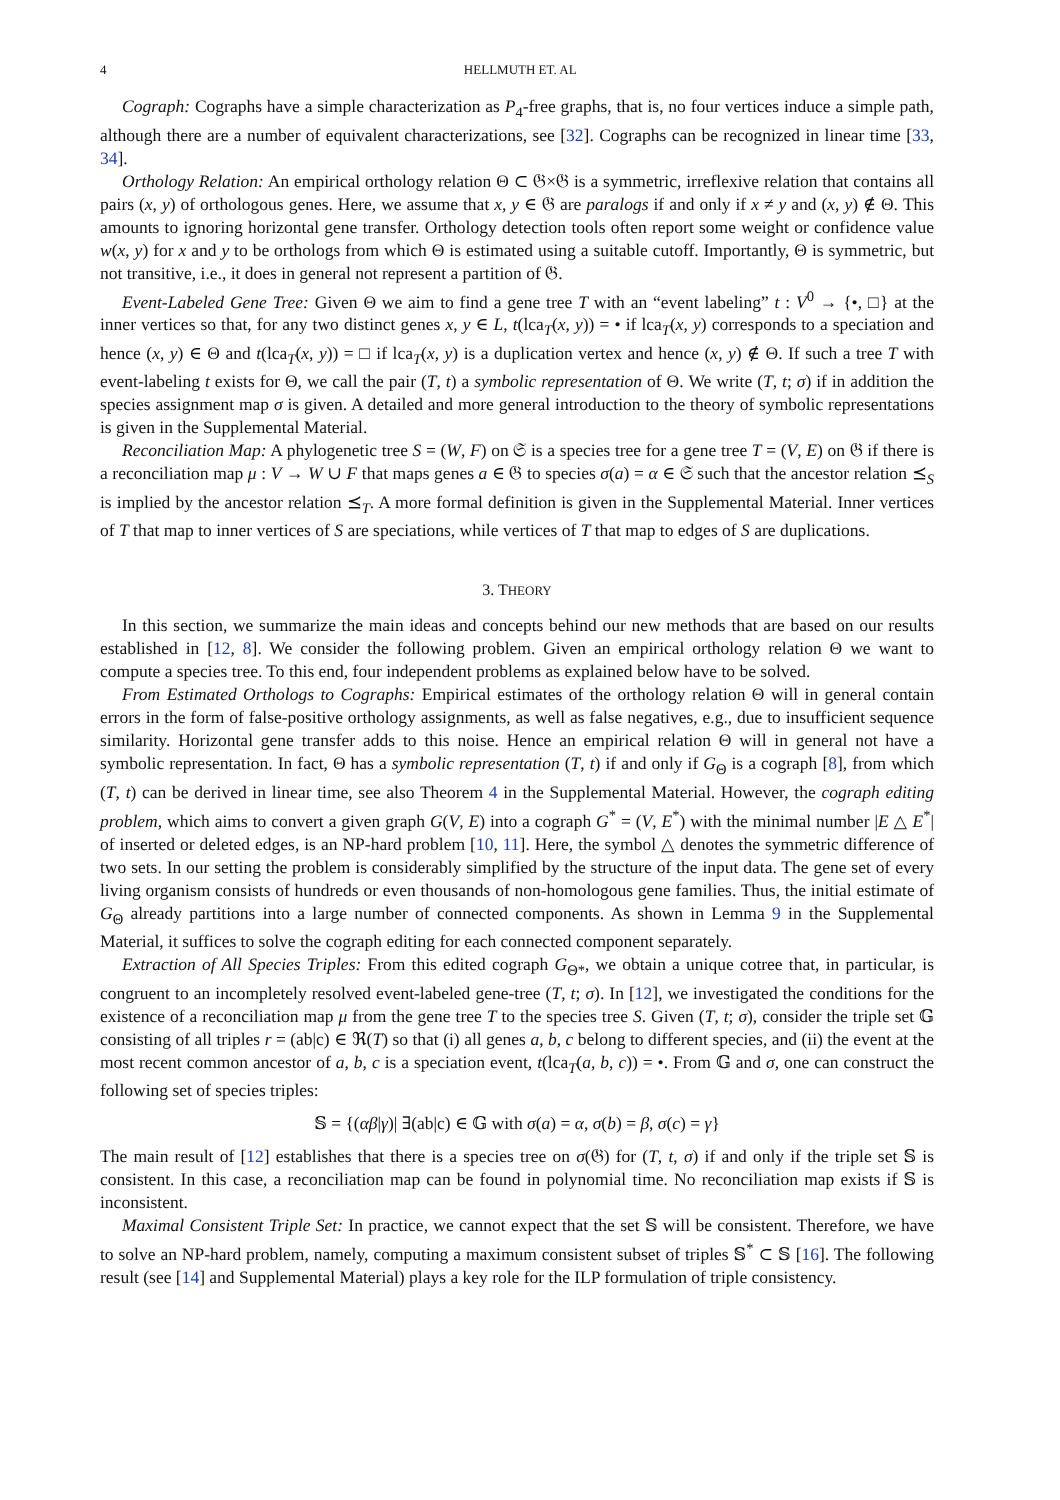4 HELLMUTH ET. AL
Cograph: Cographs have a simple characterization as P<sub>4</sub>-free graphs, that is, no four vertices induce a simple path, although there are a number of equivalent characterizations, see [32]. Cographs can be recognized in linear time [33, 34].
Orthology Relation: An empirical orthology relation Θ ⊂ 𝔊×𝔊 is a symmetric, irreflexive relation that contains all pairs (x, y) of orthologous genes. Here, we assume that x, y ∈ 𝔊 are paralogs if and only if x ≠ y and (x, y) ∉ Θ. This amounts to ignoring horizontal gene transfer. Orthology detection tools often report some weight or confidence value w(x, y) for x and y to be orthologs from which Θ is estimated using a suitable cutoff. Importantly, Θ is symmetric, but not transitive, i.e., it does in general not represent a partition of 𝔊.
Event-Labeled Gene Tree: Given Θ we aim to find a gene tree T with an “event labeling” t : V<sup>0</sup> → {•, □} at the inner vertices so that, for any two distinct genes x, y ∈ L, t(lca<sub>T</sub>(x, y)) = • if lca<sub>T</sub>(x, y) corresponds to a speciation and hence (x, y) ∈ Θ and t(lca<sub>T</sub>(x, y)) = □ if lca<sub>T</sub>(x, y) is a duplication vertex and hence (x, y) ∉ Θ. If such a tree T with event-labeling t exists for Θ, we call the pair (T, t) a symbolic representation of Θ. We write (T, t; σ) if in addition the species assignment map σ is given. A detailed and more general introduction to the theory of symbolic representations is given in the Supplemental Material.
Reconciliation Map: A phylogenetic tree S = (W, F) on 𝔖 is a species tree for a gene tree T = (V, E) on 𝔊 if there is a reconciliation map μ : V → W ∪ F that maps genes a ∈ 𝔊 to species σ(a) = α ∈ 𝔖 such that the ancestor relation ⪯<sub>S</sub> is implied by the ancestor relation ⪯<sub>T</sub>. A more formal definition is given in the Supplemental Material. Inner vertices of T that map to inner vertices of S are speciations, while vertices of T that map to edges of S are duplications.
3. THEORY
In this section, we summarize the main ideas and concepts behind our new methods that are based on our results established in [12, 8]. We consider the following problem. Given an empirical orthology relation Θ we want to compute a species tree. To this end, four independent problems as explained below have to be solved.
From Estimated Orthologs to Cographs: Empirical estimates of the orthology relation Θ will in general contain errors in the form of false-positive orthology assignments, as well as false negatives, e.g., due to insufficient sequence similarity. Horizontal gene transfer adds to this noise. Hence an empirical relation Θ will in general not have a symbolic representation. In fact, Θ has a symbolic representation (T, t) if and only if G<sub>Θ</sub> is a cograph [8], from which (T, t) can be derived in linear time, see also Theorem 4 in the Supplemental Material. However, the cograph editing problem, which aims to convert a given graph G(V, E) into a cograph G<sup>*</sup> = (V, E<sup>*</sup>) with the minimal number |E △ E<sup>*</sup>| of inserted or deleted edges, is an NP-hard problem [10, 11]. Here, the symbol △ denotes the symmetric difference of two sets. In our setting the problem is considerably simplified by the structure of the input data. The gene set of every living organism consists of hundreds or even thousands of non-homologous gene families. Thus, the initial estimate of G<sub>Θ</sub> already partitions into a large number of connected components. As shown in Lemma 9 in the Supplemental Material, it suffices to solve the cograph editing for each connected component separately.
Extraction of All Species Triples: From this edited cograph G<sub>Θ*</sub>, we obtain a unique cotree that, in particular, is congruent to an incompletely resolved event-labeled gene-tree (T, t; σ). In [12], we investigated the conditions for the existence of a reconciliation map μ from the gene tree T to the species tree S. Given (T, t; σ), consider the triple set 𝔾 consisting of all triples r = (ab|c) ∈ ℜ(T) so that (i) all genes a, b, c belong to different species, and (ii) the event at the most recent common ancestor of a, b, c is a speciation event, t(lca<sub>T</sub>(a, b, c)) = •. From 𝔾 and σ, one can construct the following set of species triples:
𝕊 = {(αβ|γ)| ∃(ab|c) ∈ 𝔾 with σ(a) = α, σ(b) = β, σ(c) = γ}
The main result of [12] establishes that there is a species tree on σ(𝔊) for (T, t, σ) if and only if the triple set 𝕊 is consistent. In this case, a reconciliation map can be found in polynomial time. No reconciliation map exists if 𝕊 is inconsistent.
Maximal Consistent Triple Set: In practice, we cannot expect that the set 𝕊 will be consistent. Therefore, we have to solve an NP-hard problem, namely, computing a maximum consistent subset of triples 𝕊<sup>*</sup> ⊂ 𝕊 [16]. The following result (see [14] and Supplemental Material) plays a key role for the ILP formulation of triple consistency.